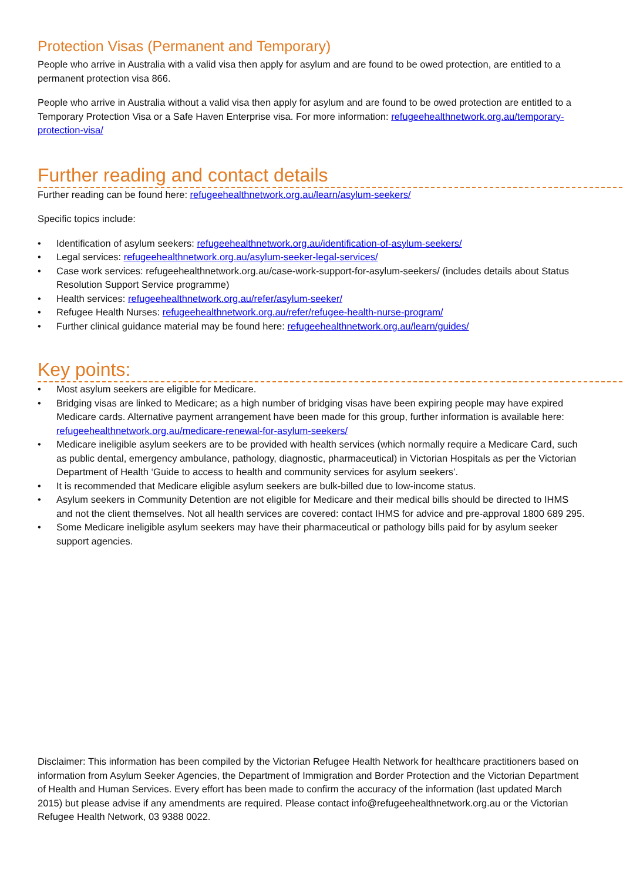Protection Visas (Permanent and Temporary)
People who arrive in Australia with a valid visa then apply for asylum and are found to be owed protection, are entitled to a permanent protection visa 866.
People who arrive in Australia without a valid visa then apply for asylum and are found to be owed protection are entitled to a Temporary Protection Visa or a Safe Haven Enterprise visa. For more information: refugeehealthnetwork.org.au/temporary-protection-visa/
Further reading and contact details
Further reading can be found here: refugeehealthnetwork.org.au/learn/asylum-seekers/
Specific topics include:
• Identification of asylum seekers: refugeehealthnetwork.org.au/identification-of-asylum-seekers/
• Legal services: refugeehealthnetwork.org.au/asylum-seeker-legal-services/
• Case work services: refugeehealthnetwork.org.au/case-work-support-for-asylum-seekers/ (includes details about Status Resolution Support Service programme)
• Health services: refugeehealthnetwork.org.au/refer/asylum-seeker/
• Refugee Health Nurses: refugeehealthnetwork.org.au/refer/refugee-health-nurse-program/
• Further clinical guidance material may be found here: refugeehealthnetwork.org.au/learn/guides/
Key points:
• Most asylum seekers are eligible for Medicare.
• Bridging visas are linked to Medicare; as a high number of bridging visas have been expiring people may have expired Medicare cards. Alternative payment arrangement have been made for this group, further information is available here: refugeehealthnetwork.org.au/medicare-renewal-for-asylum-seekers/
• Medicare ineligible asylum seekers are to be provided with health services (which normally require a Medicare Card, such as public dental, emergency ambulance, pathology, diagnostic, pharmaceutical) in Victorian Hospitals as per the Victorian Department of Health ‘Guide to access to health and community services for asylum seekers’.
• It is recommended that Medicare eligible asylum seekers are bulk-billed due to low-income status.
• Asylum seekers in Community Detention are not eligible for Medicare and their medical bills should be directed to IHMS and not the client themselves. Not all health services are covered: contact IHMS for advice and pre-approval 1800 689 295.
• Some Medicare ineligible asylum seekers may have their pharmaceutical or pathology bills paid for by asylum seeker support agencies.
Disclaimer: This information has been compiled by the Victorian Refugee Health Network for healthcare practitioners based on information from Asylum Seeker Agencies, the Department of Immigration and Border Protection and the Victorian Department of Health and Human Services. Every effort has been made to confirm the accuracy of the information (last updated March 2015) but please advise if any amendments are required. Please contact info@refugeehealthnetwork.org.au or the Victorian Refugee Health Network, 03 9388 0022.